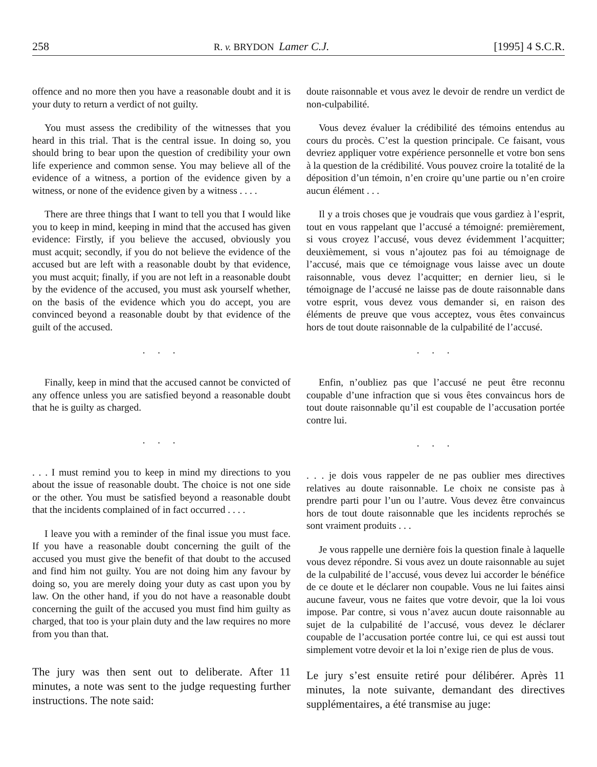258 R. v. BRYDON Lamer C.J. [1995] 4 S.C.R.
offence and no more then you have a reasonable doubt and it is your duty to return a verdict of not guilty.
You must assess the credibility of the witnesses that you heard in this trial. That is the central issue. In doing so, you should bring to bear upon the question of credibility your own life experience and common sense. You may believe all of the evidence of a witness, a portion of the evidence given by a witness, or none of the evidence given by a witness . . . .
There are three things that I want to tell you that I would like you to keep in mind, keeping in mind that the accused has given evidence: Firstly, if you believe the accused, obviously you must acquit; secondly, if you do not believe the evidence of the accused but are left with a reasonable doubt by that evidence, you must acquit; finally, if you are not left in a reasonable doubt by the evidence of the accused, you must ask yourself whether, on the basis of the evidence which you do accept, you are convinced beyond a reasonable doubt by that evidence of the guilt of the accused.
. . .
Finally, keep in mind that the accused cannot be convicted of any offence unless you are satisfied beyond a reasonable doubt that he is guilty as charged.
. . .
. . . I must remind you to keep in mind my directions to you about the issue of reasonable doubt. The choice is not one side or the other. You must be satisfied beyond a reasonable doubt that the incidents complained of in fact occurred . . . .
I leave you with a reminder of the final issue you must face. If you have a reasonable doubt concerning the guilt of the accused you must give the benefit of that doubt to the accused and find him not guilty. You are not doing him any favour by doing so, you are merely doing your duty as cast upon you by law. On the other hand, if you do not have a reasonable doubt concerning the guilt of the accused you must find him guilty as charged, that too is your plain duty and the law requires no more from you than that.
The jury was then sent out to deliberate. After 11 minutes, a note was sent to the judge requesting further instructions. The note said:
doute raisonnable et vous avez le devoir de rendre un verdict de non-culpabilité.
Vous devez évaluer la crédibilité des témoins entendus au cours du procès. C’est la question principale. Ce faisant, vous devriez appliquer votre expérience personnelle et votre bon sens à la question de la crédibilité. Vous pouvez croire la totalité de la déposition d’un témoin, n’en croire qu’une partie ou n’en croire aucun élément . . .
Il y a trois choses que je voudrais que vous gardiez à l’esprit, tout en vous rappelant que l’accusé a témoigné: premièrement, si vous croyez l’accusé, vous devez évidemment l’acquitter; deuxièmement, si vous n’ajoutez pas foi au témoignage de l’accusé, mais que ce témoignage vous laisse avec un doute raisonnable, vous devez l’acquitter; en dernier lieu, si le témoignage de l’accusé ne laisse pas de doute raisonnable dans votre esprit, vous devez vous demander si, en raison des éléments de preuve que vous acceptez, vous êtes convaincus hors de tout doute raisonnable de la culpabilité de l’accusé.
. . .
Enfin, n’oubliez pas que l’accusé ne peut être reconnu coupable d’une infraction que si vous êtes convaincus hors de tout doute raisonnable qu’il est coupable de l’accusation portée contre lui.
. . .
. . . je dois vous rappeler de ne pas oublier mes directives relatives au doute raisonnable. Le choix ne consiste pas à prendre parti pour l’un ou l’autre. Vous devez être convaincus hors de tout doute raisonnable que les incidents reprochés se sont vraiment produits . . .
Je vous rappelle une dernière fois la question finale à laquelle vous devez répondre. Si vous avez un doute raisonnable au sujet de la culpabilité de l’accusé, vous devez lui accorder le bénéfice de ce doute et le déclarer non coupable. Vous ne lui faites ainsi aucune faveur, vous ne faites que votre devoir, que la loi vous impose. Par contre, si vous n’avez aucun doute raisonnable au sujet de la culpabilité de l’accusé, vous devez le déclarer coupable de l’accusation portée contre lui, ce qui est aussi tout simplement votre devoir et la loi n’exige rien de plus de vous.
Le jury s’est ensuite retiré pour délibérer. Après 11 minutes, la note suivante, demandant des directives supplémentaires, a été transmise au juge: